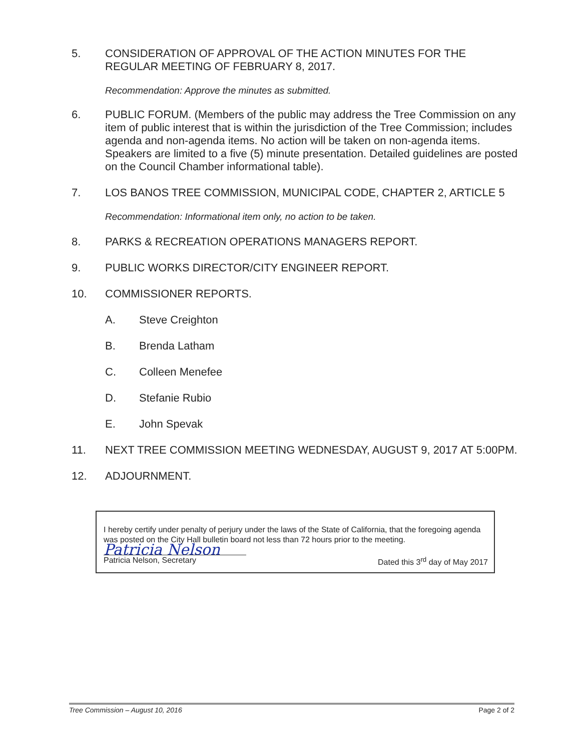5. CONSIDERATION OF APPROVAL OF THE ACTION MINUTES FOR THE REGULAR MEETING OF FEBRUARY 8, 2017.
Recommendation: Approve the minutes as submitted.
6. PUBLIC FORUM. (Members of the public may address the Tree Commission on any item of public interest that is within the jurisdiction of the Tree Commission; includes agenda and non-agenda items. No action will be taken on non-agenda items. Speakers are limited to a five (5) minute presentation. Detailed guidelines are posted on the Council Chamber informational table).
7. LOS BANOS TREE COMMISSION, MUNICIPAL CODE, CHAPTER 2, ARTICLE 5
Recommendation: Informational item only, no action to be taken.
8. PARKS & RECREATION OPERATIONS MANAGERS REPORT.
9. PUBLIC WORKS DIRECTOR/CITY ENGINEER REPORT.
10. COMMISSIONER REPORTS.
A. Steve Creighton
B. Brenda Latham
C. Colleen Menefee
D. Stefanie Rubio
E. John Spevak
11. NEXT TREE COMMISSION MEETING WEDNESDAY, AUGUST 9, 2017 AT 5:00PM.
12. ADJOURNMENT.
I hereby certify under penalty of perjury under the laws of the State of California, that the foregoing agenda was posted on the City Hall bulletin board not less than 72 hours prior to the meeting.
Patricia Nelson
Patricia Nelson, Secretary Dated this 3<sup>rd</sup> day of May 2017
Tree Commission – August 10, 2016 Page 2 of 2